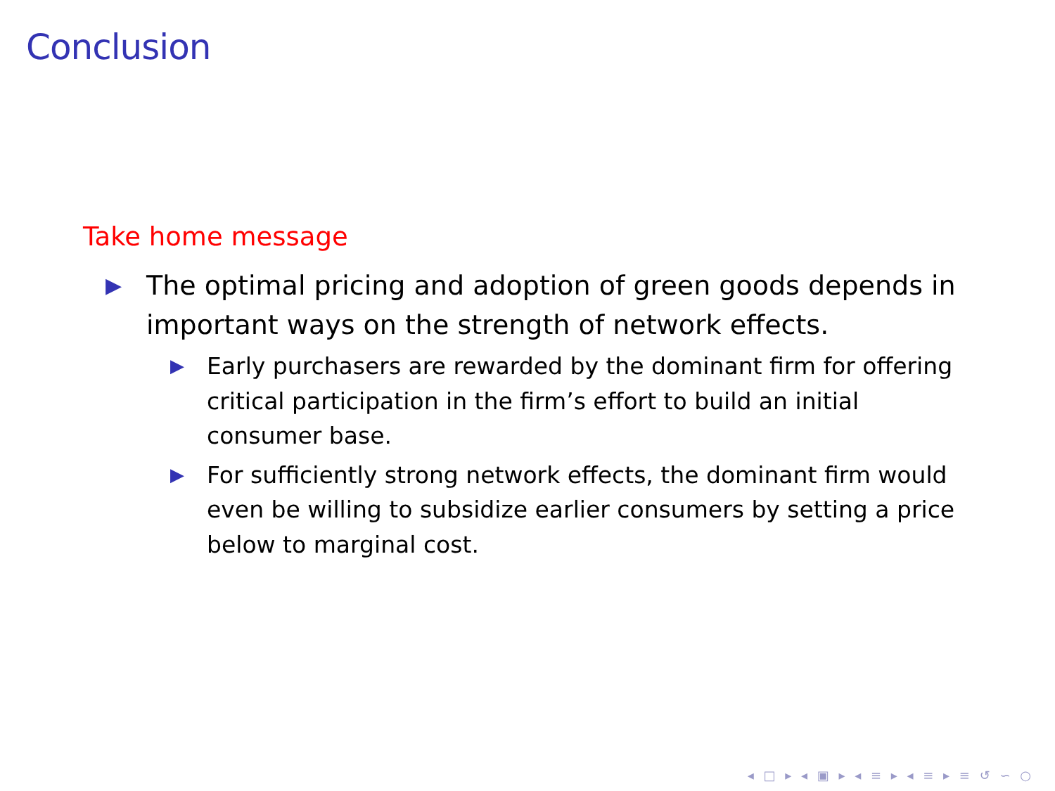Conclusion
Take home message
▶ The optimal pricing and adoption of green goods depends in important ways on the strength of network effects.
▶ Early purchasers are rewarded by the dominant firm for offering critical participation in the firm’s effort to build an initial consumer base.
▶ For sufficiently strong network effects, the dominant firm would even be willing to subsidize earlier consumers by setting a price below to marginal cost.
◂ □ ▸ ◂ ▣ ▸ ◂ ≡ ▸ ◂ ≡ ▸ ≡ ↺ ∽ ○